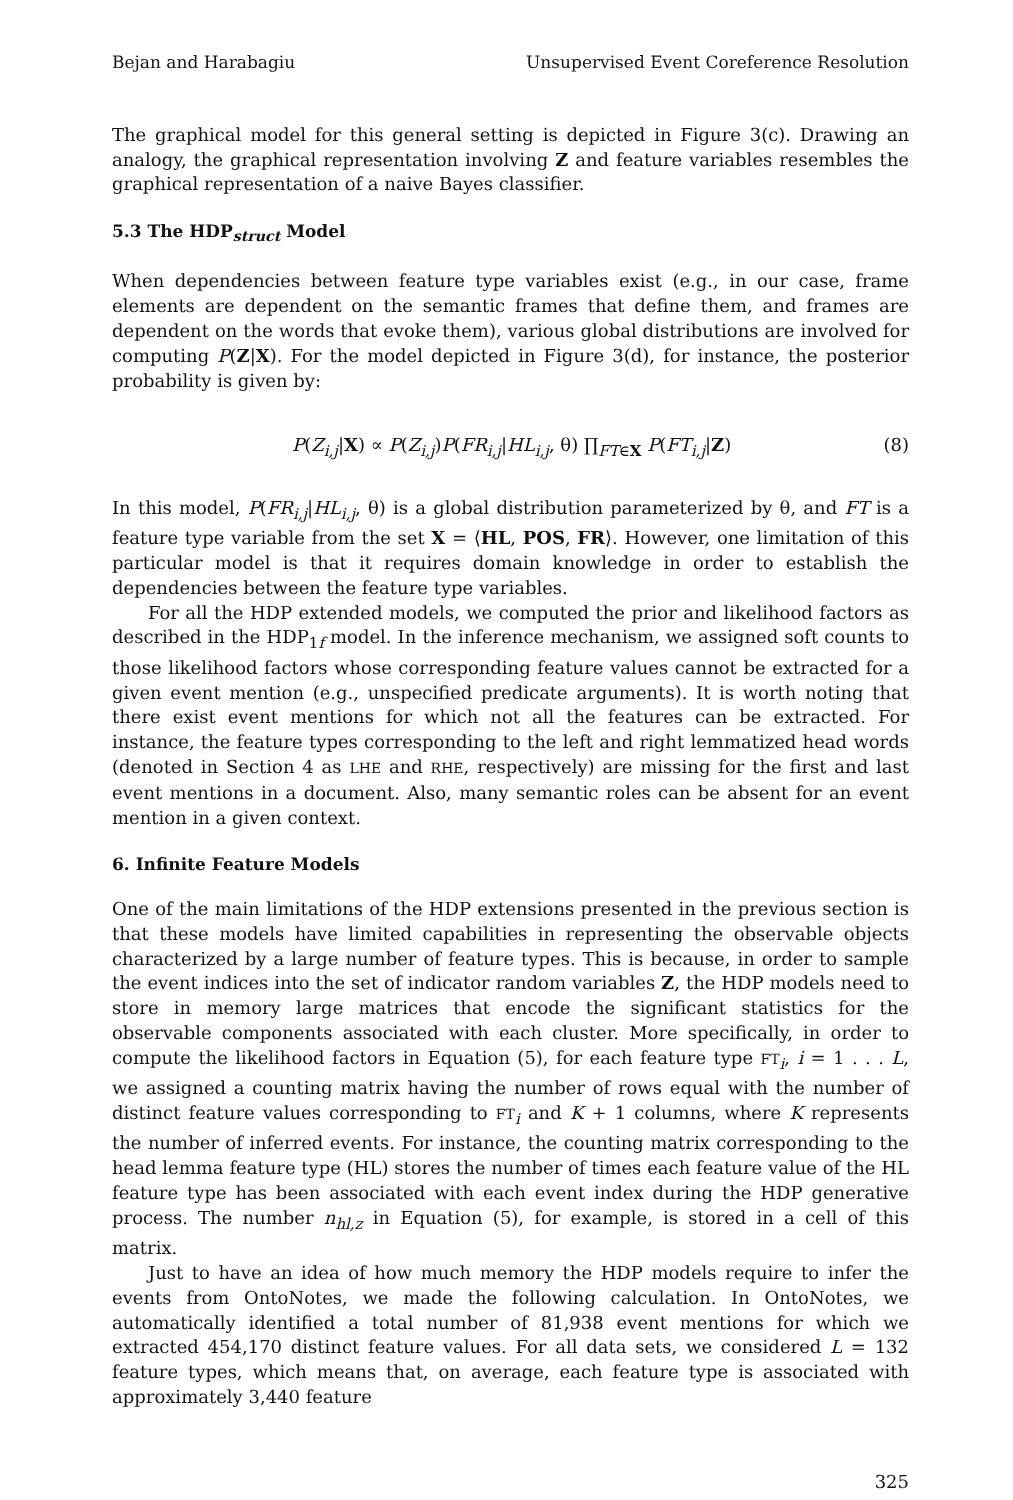Bejan and Harabagiu Unsupervised Event Coreference Resolution
The graphical model for this general setting is depicted in Figure 3(c). Drawing an analogy, the graphical representation involving Z and feature variables resembles the graphical representation of a naive Bayes classifier.
5.3 The HDP<sub>struct</sub> Model
When dependencies between feature type variables exist (e.g., in our case, frame elements are dependent on the semantic frames that define them, and frames are dependent on the words that evoke them), various global distributions are involved for computing P(Z|X). For the model depicted in Figure 3(d), for instance, the posterior probability is given by:
P(Z<sub>i,j</sub>|X) ∝ P(Z<sub>i,j</sub>)P(FR<sub>i,j</sub>|HL<sub>i,j</sub>, θ) ∏<sub>FT∈X</sub> P(FT<sub>i,j</sub>|Z) (8)
In this model, P(FR<sub>i,j</sub>|HL<sub>i,j</sub>, θ) is a global distribution parameterized by θ, and FT is a feature type variable from the set X = ⟨HL, POS, FR⟩. However, one limitation of this particular model is that it requires domain knowledge in order to establish the dependencies between the feature type variables.
For all the HDP extended models, we computed the prior and likelihood factors as described in the HDP<sub>1f</sub> model. In the inference mechanism, we assigned soft counts to those likelihood factors whose corresponding feature values cannot be extracted for a given event mention (e.g., unspecified predicate arguments). It is worth noting that there exist event mentions for which not all the features can be extracted. For instance, the feature types corresponding to the left and right lemmatized head words (denoted in Section 4 as LHE and RHE, respectively) are missing for the first and last event mentions in a document. Also, many semantic roles can be absent for an event mention in a given context.
6. Infinite Feature Models
One of the main limitations of the HDP extensions presented in the previous section is that these models have limited capabilities in representing the observable objects characterized by a large number of feature types. This is because, in order to sample the event indices into the set of indicator random variables Z, the HDP models need to store in memory large matrices that encode the significant statistics for the observable components associated with each cluster. More specifically, in order to compute the likelihood factors in Equation (5), for each feature type FT<sub>i</sub>, i = 1 . . . L, we assigned a counting matrix having the number of rows equal with the number of distinct feature values corresponding to FT<sub>i</sub> and K + 1 columns, where K represents the number of inferred events. For instance, the counting matrix corresponding to the head lemma feature type (HL) stores the number of times each feature value of the HL feature type has been associated with each event index during the HDP generative process. The number n<sub>hl,z</sub> in Equation (5), for example, is stored in a cell of this matrix.
Just to have an idea of how much memory the HDP models require to infer the events from OntoNotes, we made the following calculation. In OntoNotes, we automatically identified a total number of 81,938 event mentions for which we extracted 454,170 distinct feature values. For all data sets, we considered L = 132 feature types, which means that, on average, each feature type is associated with approximately 3,440 feature
325